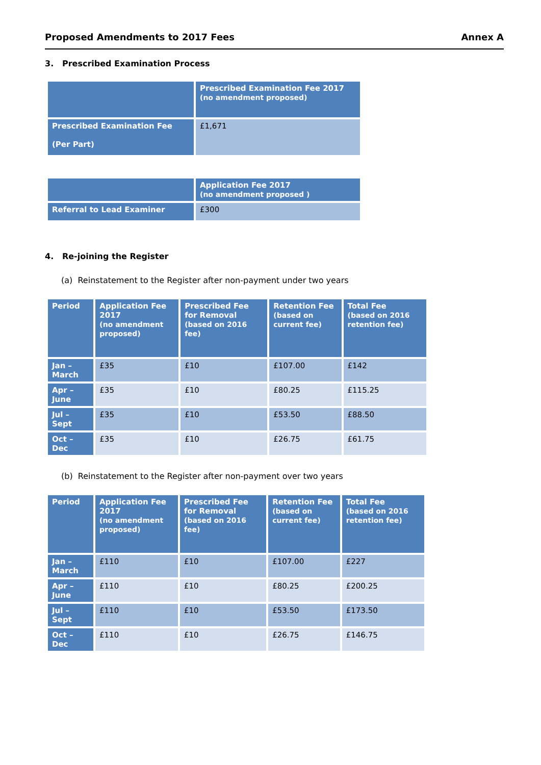Proposed Amendments to 2017 Fees Annex A
3. Prescribed Examination Process
| | Prescribed Examination Fee 2017 (no amendment proposed) |
| --- | --- |
| Prescribed Examination Fee (Per Part) | £1,671 |
| | Application Fee 2017 (no amendment proposed ) |
| --- | --- |
| Referral to Lead Examiner | £300 |
4. Re-joining the Register
(a) Reinstatement to the Register after non-payment under two years
| Period | Application Fee 2017 (no amendment proposed) | Prescribed Fee for Removal (based on 2016 fee) | Retention Fee (based on current fee) | Total Fee (based on 2016 retention fee) |
| --- | --- | --- | --- | --- |
| Jan – March | £35 | £10 | £107.00 | £142 |
| Apr – June | £35 | £10 | £80.25 | £115.25 |
| Jul – Sept | £35 | £10 | £53.50 | £88.50 |
| Oct – Dec | £35 | £10 | £26.75 | £61.75 |
(b) Reinstatement to the Register after non-payment over two years
| Period | Application Fee 2017 (no amendment proposed) | Prescribed Fee for Removal (based on 2016 fee) | Retention Fee (based on current fee) | Total Fee (based on 2016 retention fee) |
| --- | --- | --- | --- | --- |
| Jan – March | £110 | £10 | £107.00 | £227 |
| Apr – June | £110 | £10 | £80.25 | £200.25 |
| Jul – Sept | £110 | £10 | £53.50 | £173.50 |
| Oct – Dec | £110 | £10 | £26.75 | £146.75 |